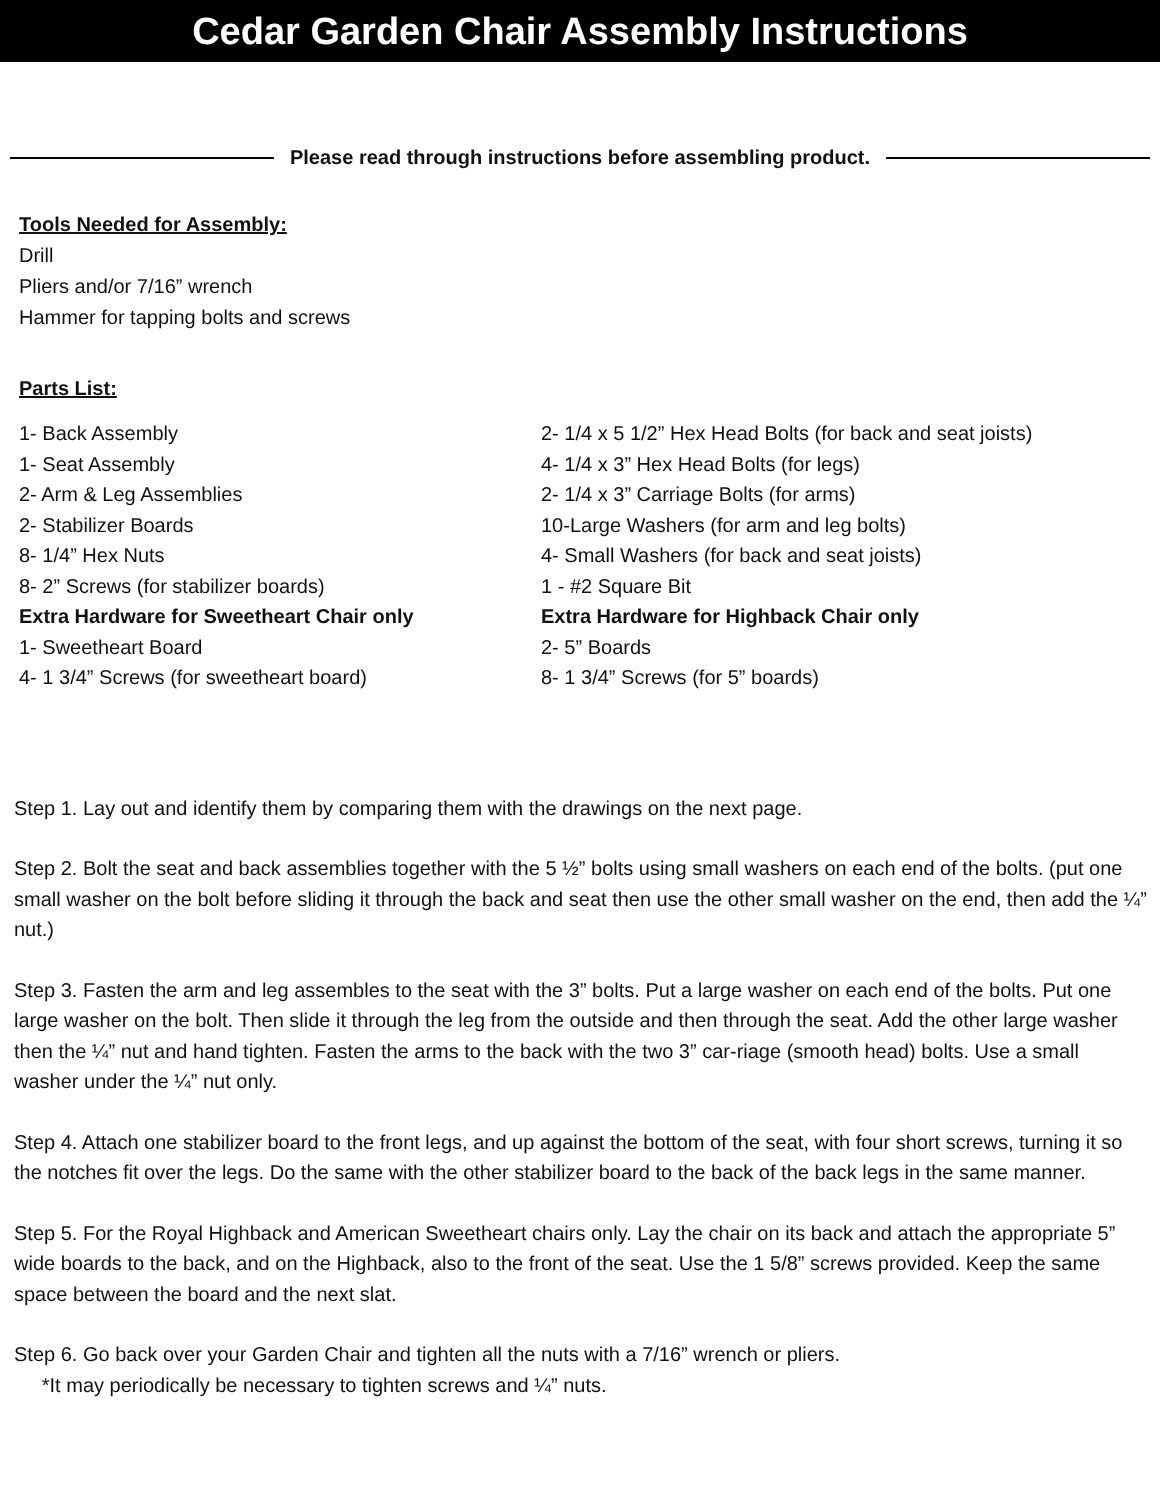Cedar Garden Chair Assembly Instructions
Please read through instructions before assembling product.
Tools Needed for Assembly:
Drill
Pliers and/or 7/16” wrench
Hammer for tapping bolts and screws
Parts List:
1- Back Assembly
1- Seat Assembly
2- Arm & Leg Assemblies
2- Stabilizer Boards
8- 1/4” Hex Nuts
8- 2” Screws (for stabilizer boards)
Extra Hardware for Sweetheart Chair only
1- Sweetheart Board
4- 1 3/4” Screws (for sweetheart board)
2- 1/4 x 5 1/2” Hex Head Bolts (for back and seat joists)
4- 1/4 x 3” Hex Head Bolts (for legs)
2- 1/4 x 3” Carriage Bolts (for arms)
10-Large Washers (for arm and leg bolts)
4- Small Washers (for back and seat joists)
1 - #2 Square Bit
Extra Hardware for Highback Chair only
2- 5” Boards
8- 1 3/4” Screws (for 5” boards)
Step 1. Lay out and identify them by comparing them with the drawings on the next page.
Step 2. Bolt the seat and back assemblies together with the 5 ½” bolts using small washers on each end of the bolts. (put one small washer on the bolt before sliding it through the back and seat then use the other small washer on the end, then add the ¼” nut.)
Step 3. Fasten the arm and leg assembles to the seat with the 3” bolts. Put a large washer on each end of the bolts. Put one large washer on the bolt. Then slide it through the leg from the outside and then through the seat. Add the other large washer then the ¼” nut and hand tighten. Fasten the arms to the back with the two 3” car-riage (smooth head) bolts. Use a small washer under the ¼” nut only.
Step 4. Attach one stabilizer board to the front legs, and up against the bottom of the seat, with four short screws, turning it so the notches fit over the legs. Do the same with the other stabilizer board to the back of the back legs in the same manner.
Step 5. For the Royal Highback and American Sweetheart chairs only. Lay the chair on its back and attach the appropriate 5” wide boards to the back, and on the Highback, also to the front of the seat. Use the 1 5/8” screws provided. Keep the same space between the board and the next slat.
Step 6. Go back over your Garden Chair and tighten all the nuts with a 7/16” wrench or pliers.
*It may periodically be necessary to tighten screws and ¼” nuts.